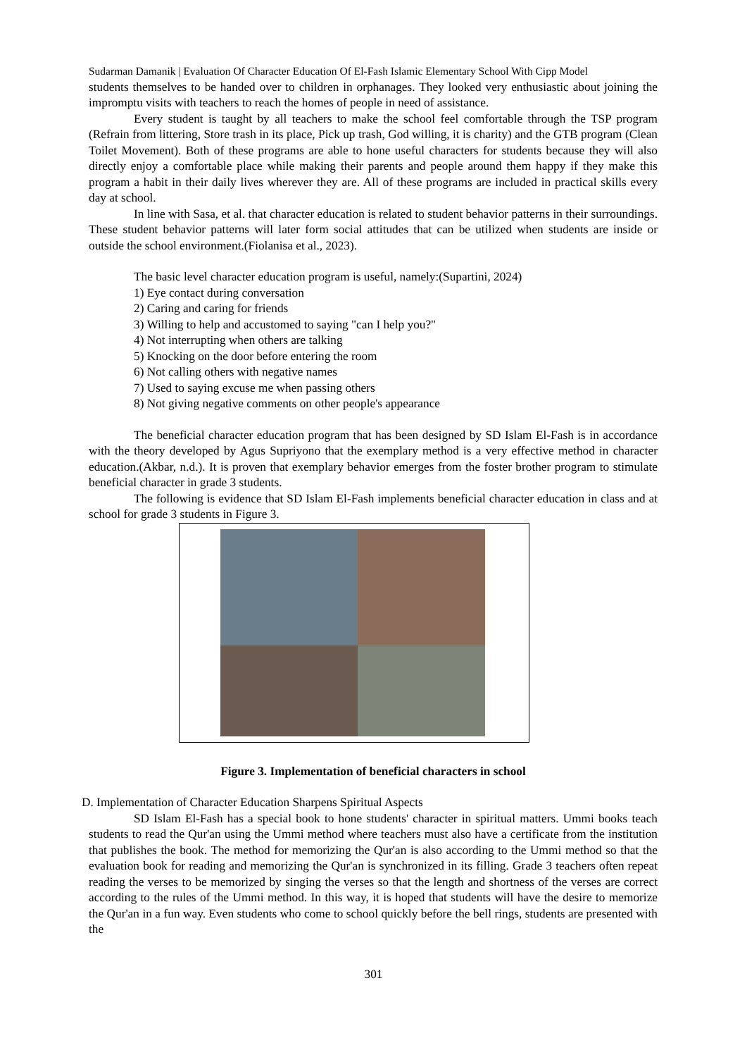Sudarman Damanik | Evaluation Of Character Education Of El-Fash Islamic Elementary School With Cipp Model
students themselves to be handed over to children in orphanages. They looked very enthusiastic about joining the impromptu visits with teachers to reach the homes of people in need of assistance.
Every student is taught by all teachers to make the school feel comfortable through the TSP program (Refrain from littering, Store trash in its place, Pick up trash, God willing, it is charity) and the GTB program (Clean Toilet Movement). Both of these programs are able to hone useful characters for students because they will also directly enjoy a comfortable place while making their parents and people around them happy if they make this program a habit in their daily lives wherever they are. All of these programs are included in practical skills every day at school.
In line with Sasa, et al. that character education is related to student behavior patterns in their surroundings. These student behavior patterns will later form social attitudes that can be utilized when students are inside or outside the school environment.(Fiolanisa et al., 2023).
The basic level character education program is useful, namely:(Supartini, 2024)
1) Eye contact during conversation
2) Caring and caring for friends
3) Willing to help and accustomed to saying "can I help you?"
4) Not interrupting when others are talking
5) Knocking on the door before entering the room
6) Not calling others with negative names
7) Used to saying excuse me when passing others
8) Not giving negative comments on other people's appearance
The beneficial character education program that has been designed by SD Islam El-Fash is in accordance with the theory developed by Agus Supriyono that the exemplary method is a very effective method in character education.(Akbar, n.d.). It is proven that exemplary behavior emerges from the foster brother program to stimulate beneficial character in grade 3 students.
The following is evidence that SD Islam El-Fash implements beneficial character education in class and at school for grade 3 students in Figure 3.
Figure 3. Implementation of beneficial characters in school
D. Implementation of Character Education Sharpens Spiritual Aspects
SD Islam El-Fash has a special book to hone students' character in spiritual matters. Ummi books teach students to read the Qur'an using the Ummi method where teachers must also have a certificate from the institution that publishes the book. The method for memorizing the Qur'an is also according to the Ummi method so that the evaluation book for reading and memorizing the Qur'an is synchronized in its filling. Grade 3 teachers often repeat reading the verses to be memorized by singing the verses so that the length and shortness of the verses are correct according to the rules of the Ummi method. In this way, it is hoped that students will have the desire to memorize the Qur'an in a fun way. Even students who come to school quickly before the bell rings, students are presented with the
301